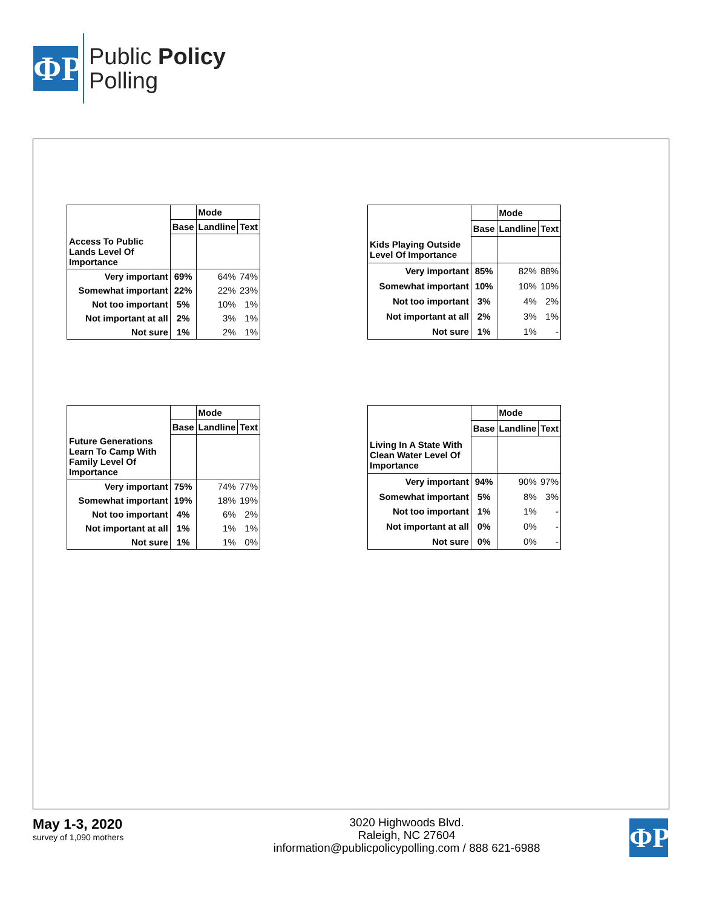ΦP
Public Policy
Polling
| | | Mode | |
| | Base | Landline | Text |
| Access To Public Lands Level Of Importance | | | |
| Very important | 69% | 64% | 74% |
| Somewhat important | 22% | 22% | 23% |
| Not too important | 5% | 10% | 1% |
| Not important at all | 2% | 3% | 1% |
| Not sure | 1% | 2% | 1% |
| | | Mode | |
| | Base | Landline | Text |
| Kids Playing Outside Level Of Importance | | | |
| Very important | 85% | 82% | 88% |
| Somewhat important | 10% | 10% | 10% |
| Not too important | 3% | 4% | 2% |
| Not important at all | 2% | 3% | 1% |
| Not sure | 1% | 1% | - |
| | | Mode | |
| | Base | Landline | Text |
| Future Generations Learn To Camp With Family Level Of Importance | | | |
| Very important | 75% | 74% | 77% |
| Somewhat important | 19% | 18% | 19% |
| Not too important | 4% | 6% | 2% |
| Not important at all | 1% | 1% | 1% |
| Not sure | 1% | 1% | 0% |
| | | Mode | |
| | Base | Landline | Text |
| Living In A State With Clean Water Level Of Importance | | | |
| Very important | 94% | 90% | 97% |
| Somewhat important | 5% | 8% | 3% |
| Not too important | 1% | 1% | - |
| Not important at all | 0% | 0% | - |
| Not sure | 0% | 0% | - |
May 1-3, 2020
survey of 1,090 mothers
3020 Highwoods Blvd.
Raleigh, NC 27604
information@publicpolicypolling.com / 888 621-6988
ΦP